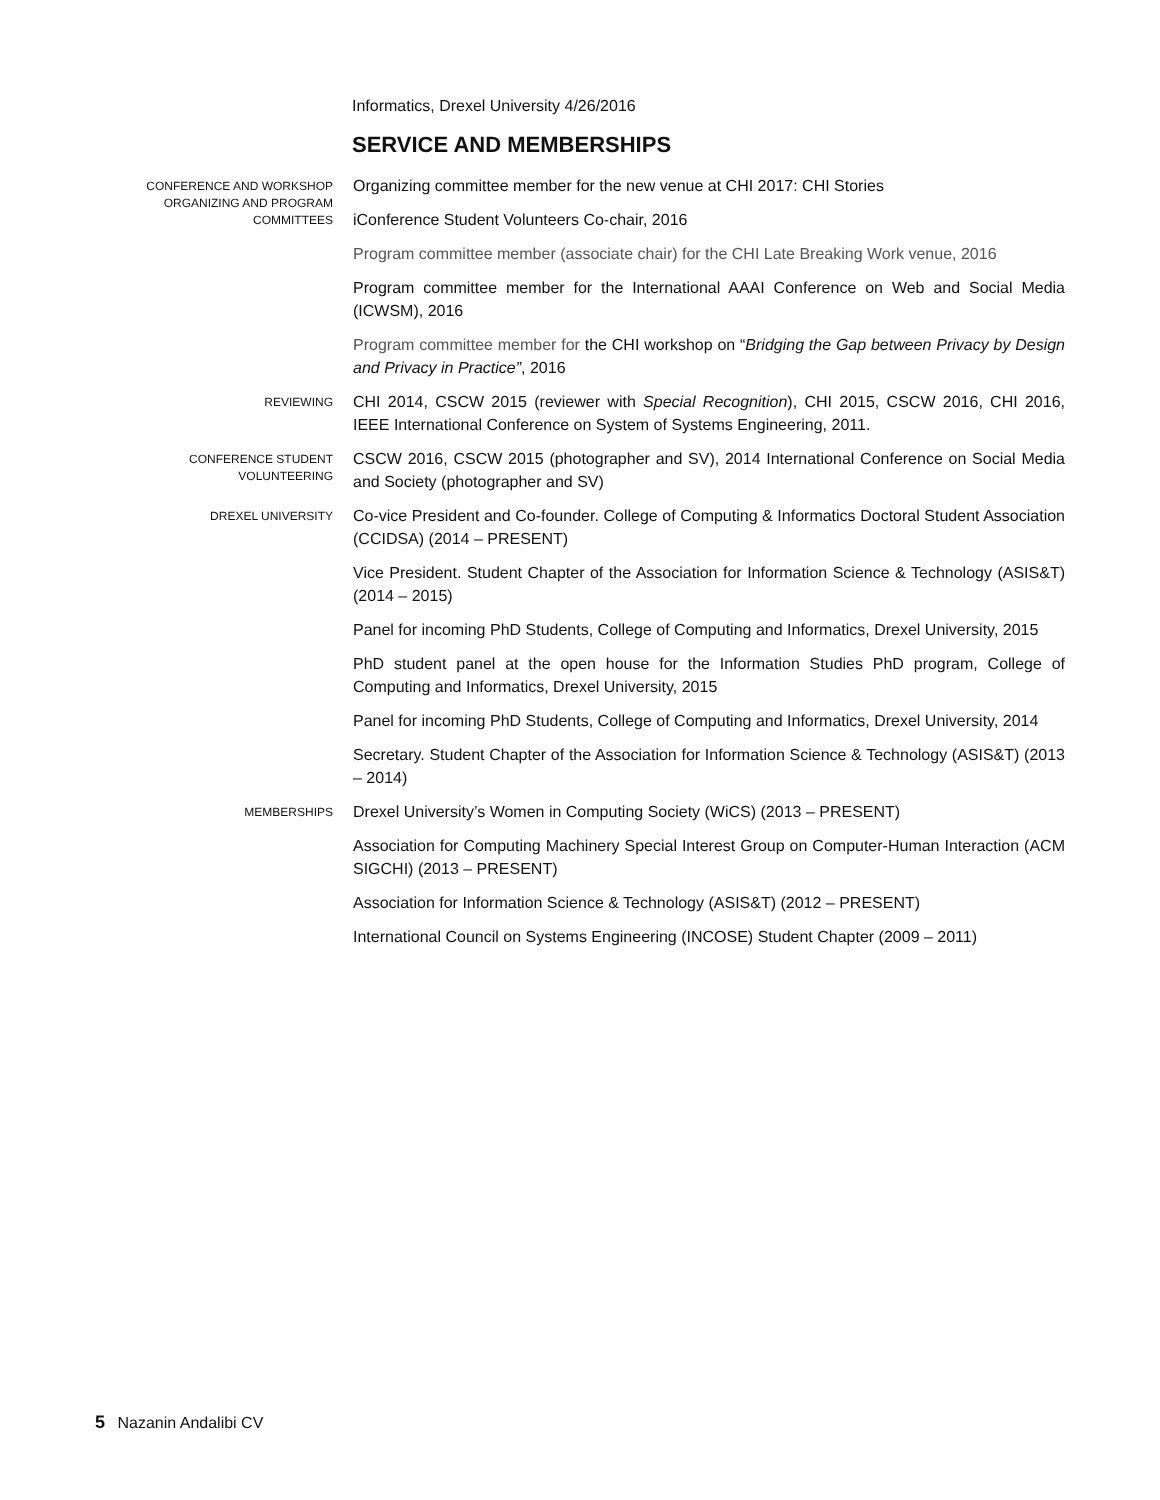Informatics, Drexel University 4/26/2016
SERVICE AND MEMBERSHIPS
CONFERENCE AND WORKSHOP ORGANIZING AND PROGRAM COMMITTEES
Organizing committee member for the new venue at CHI 2017: CHI Stories
iConference Student Volunteers Co-chair, 2016
Program committee member (associate chair) for the CHI Late Breaking Work venue, 2016
Program committee member for the International AAAI Conference on Web and Social Media (ICWSM), 2016
Program committee member for the CHI workshop on “Bridging the Gap between Privacy by Design and Privacy in Practice”, 2016
REVIEWING
CHI 2014, CSCW 2015 (reviewer with Special Recognition), CHI 2015, CSCW 2016, CHI 2016, IEEE International Conference on System of Systems Engineering, 2011.
CONFERENCE STUDENT VOLUNTEERING
CSCW 2016, CSCW 2015 (photographer and SV), 2014 International Conference on Social Media and Society (photographer and SV)
DREXEL UNIVERSITY
Co-vice President and Co-founder. College of Computing & Informatics Doctoral Student Association (CCIDSA) (2014 – PRESENT)
Vice President. Student Chapter of the Association for Information Science & Technology (ASIS&T) (2014 – 2015)
Panel for incoming PhD Students, College of Computing and Informatics, Drexel University, 2015
PhD student panel at the open house for the Information Studies PhD program, College of Computing and Informatics, Drexel University, 2015
Panel for incoming PhD Students, College of Computing and Informatics, Drexel University, 2014
Secretary. Student Chapter of the Association for Information Science & Technology (ASIS&T) (2013 – 2014)
MEMBERSHIPS
Drexel University’s Women in Computing Society (WiCS) (2013 – PRESENT)
Association for Computing Machinery Special Interest Group on Computer-Human Interaction (ACM SIGCHI) (2013 – PRESENT)
Association for Information Science & Technology (ASIS&T) (2012 – PRESENT)
International Council on Systems Engineering (INCOSE) Student Chapter (2009 – 2011)
5 Nazanin Andalibi CV